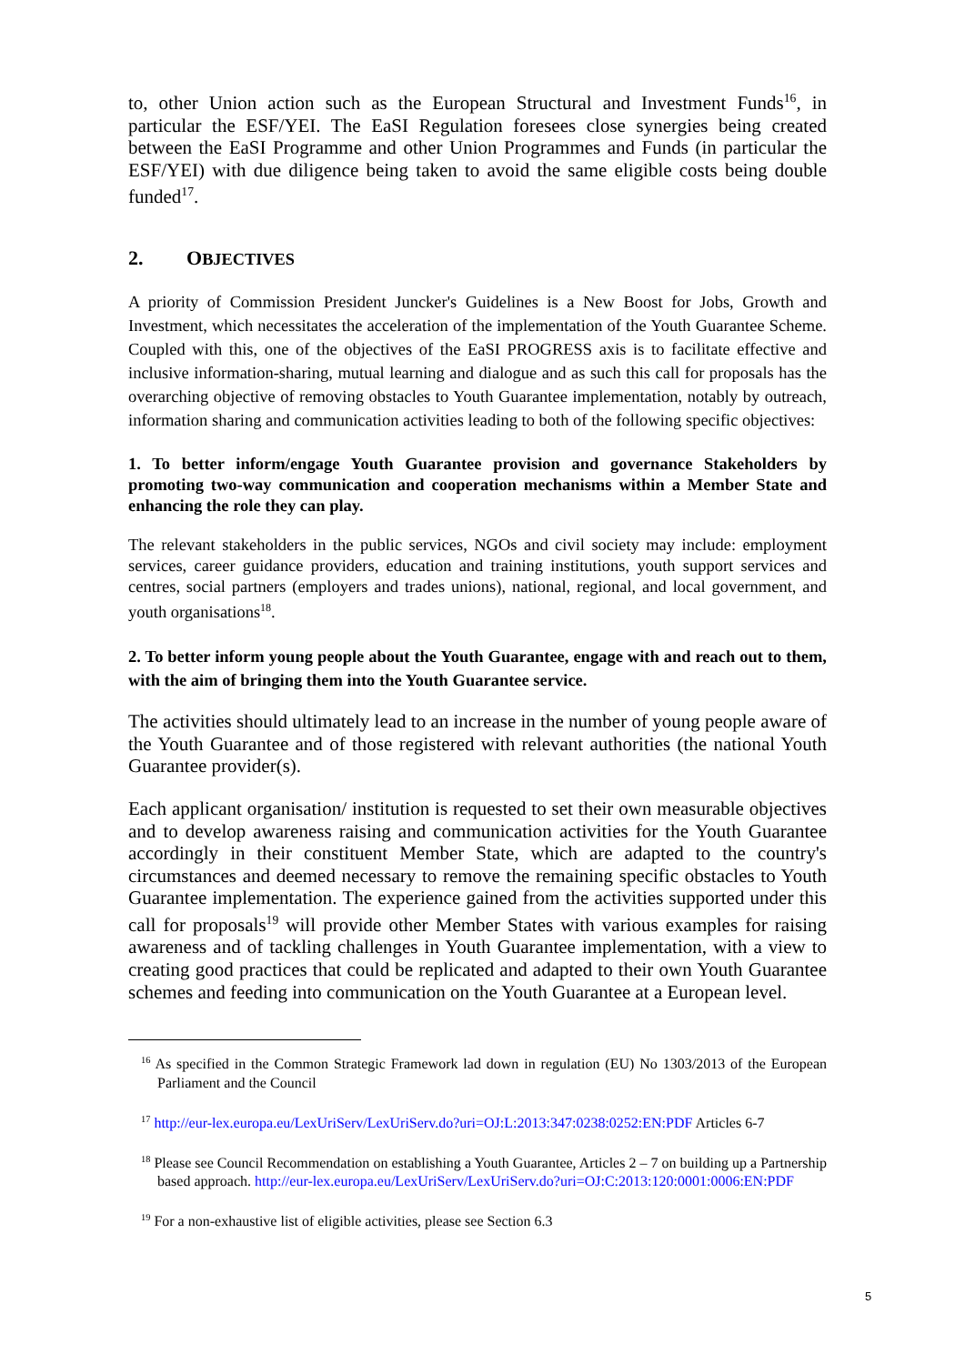to, other Union action such as the European Structural and Investment Funds<sup>16</sup>, in particular the ESF/YEI. The EaSI Regulation foresees close synergies being created between the EaSI Programme and other Union Programmes and Funds (in particular the ESF/YEI) with due diligence being taken to avoid the same eligible costs being double funded<sup>17</sup>.
2. OBJECTIVES
A priority of Commission President Juncker's Guidelines is a New Boost for Jobs, Growth and Investment, which necessitates the acceleration of the implementation of the Youth Guarantee Scheme. Coupled with this, one of the objectives of the EaSI PROGRESS axis is to facilitate effective and inclusive information-sharing, mutual learning and dialogue and as such this call for proposals has the overarching objective of removing obstacles to Youth Guarantee implementation, notably by outreach, information sharing and communication activities leading to both of the following specific objectives:
1. To better inform/engage Youth Guarantee provision and governance Stakeholders by promoting two-way communication and cooperation mechanisms within a Member State and enhancing the role they can play.
The relevant stakeholders in the public services, NGOs and civil society may include: employment services, career guidance providers, education and training institutions, youth support services and centres, social partners (employers and trades unions), national, regional, and local government, and youth organisations<sup>18</sup>.
2. To better inform young people about the Youth Guarantee, engage with and reach out to them, with the aim of bringing them into the Youth Guarantee service.
The activities should ultimately lead to an increase in the number of young people aware of the Youth Guarantee and of those registered with relevant authorities (the national Youth Guarantee provider(s).
Each applicant organisation/ institution is requested to set their own measurable objectives and to develop awareness raising and communication activities for the Youth Guarantee accordingly in their constituent Member State, which are adapted to the country's circumstances and deemed necessary to remove the remaining specific obstacles to Youth Guarantee implementation. The experience gained from the activities supported under this call for proposals<sup>19</sup> will provide other Member States with various examples for raising awareness and of tackling challenges in Youth Guarantee implementation, with a view to creating good practices that could be replicated and adapted to their own Youth Guarantee schemes and feeding into communication on the Youth Guarantee at a European level.
<sup>16</sup> As specified in the Common Strategic Framework lad down in regulation (EU) No 1303/2013 of the European Parliament and the Council
<sup>17</sup> http://eur-lex.europa.eu/LexUriServ/LexUriServ.do?uri=OJ:L:2013:347:0238:0252:EN:PDF Articles 6-7
<sup>18</sup> Please see Council Recommendation on establishing a Youth Guarantee, Articles 2 – 7 on building up a Partnership based approach. http://eur-lex.europa.eu/LexUriServ/LexUriServ.do?uri=OJ:C:2013:120:0001:0006:EN:PDF
<sup>19</sup> For a non-exhaustive list of eligible activities, please see Section 6.3
5